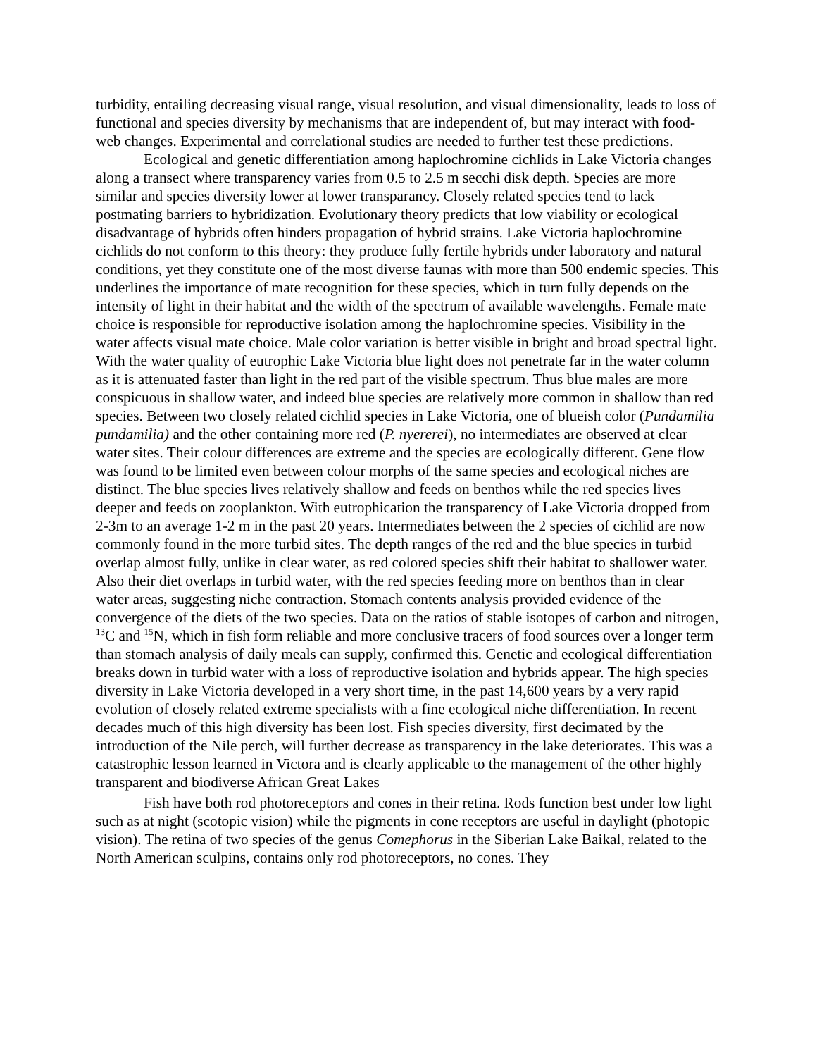turbidity, entailing decreasing visual range, visual resolution, and visual dimensionality, leads to loss of functional and species diversity by mechanisms that are independent of, but may interact with food-web changes. Experimental and correlational studies are needed to further test these predictions.
Ecological and genetic differentiation among haplochromine cichlids in Lake Victoria changes along a transect where transparency varies from 0.5 to 2.5 m secchi disk depth. Species are more similar and species diversity lower at lower transparancy. Closely related species tend to lack postmating barriers to hybridization. Evolutionary theory predicts that low viability or ecological disadvantage of hybrids often hinders propagation of hybrid strains. Lake Victoria haplochromine cichlids do not conform to this theory: they produce fully fertile hybrids under laboratory and natural conditions, yet they constitute one of the most diverse faunas with more than 500 endemic species. This underlines the importance of mate recognition for these species, which in turn fully depends on the intensity of light in their habitat and the width of the spectrum of available wavelengths. Female mate choice is responsible for reproductive isolation among the haplochromine species. Visibility in the water affects visual mate choice. Male color variation is better visible in bright and broad spectral light. With the water quality of eutrophic Lake Victoria blue light does not penetrate far in the water column as it is attenuated faster than light in the red part of the visible spectrum. Thus blue males are more conspicuous in shallow water, and indeed blue species are relatively more common in shallow than red species. Between two closely related cichlid species in Lake Victoria, one of blueish color (Pundamilia pundamilia) and the other containing more red (P. nyererei), no intermediates are observed at clear water sites. Their colour differences are extreme and the species are ecologically different. Gene flow was found to be limited even between colour morphs of the same species and ecological niches are distinct. The blue species lives relatively shallow and feeds on benthos while the red species lives deeper and feeds on zooplankton. With eutrophication the transparency of Lake Victoria dropped from 2-3m to an average 1-2 m in the past 20 years. Intermediates between the 2 species of cichlid are now commonly found in the more turbid sites. The depth ranges of the red and the blue species in turbid overlap almost fully, unlike in clear water, as red colored species shift their habitat to shallower water. Also their diet overlaps in turbid water, with the red species feeding more on benthos than in clear water areas, suggesting niche contraction. Stomach contents analysis provided evidence of the convergence of the diets of the two species. Data on the ratios of stable isotopes of carbon and nitrogen, <sup>13</sup>C and <sup>15</sup>N, which in fish form reliable and more conclusive tracers of food sources over a longer term than stomach analysis of daily meals can supply, confirmed this. Genetic and ecological differentiation breaks down in turbid water with a loss of reproductive isolation and hybrids appear. The high species diversity in Lake Victoria developed in a very short time, in the past 14,600 years by a very rapid evolution of closely related extreme specialists with a fine ecological niche differentiation. In recent decades much of this high diversity has been lost. Fish species diversity, first decimated by the introduction of the Nile perch, will further decrease as transparency in the lake deteriorates. This was a catastrophic lesson learned in Victora and is clearly applicable to the management of the other highly transparent and biodiverse African Great Lakes
Fish have both rod photoreceptors and cones in their retina. Rods function best under low light such as at night (scotopic vision) while the pigments in cone receptors are useful in daylight (photopic vision). The retina of two species of the genus Comephorus in the Siberian Lake Baikal, related to the North American sculpins, contains only rod photoreceptors, no cones. They